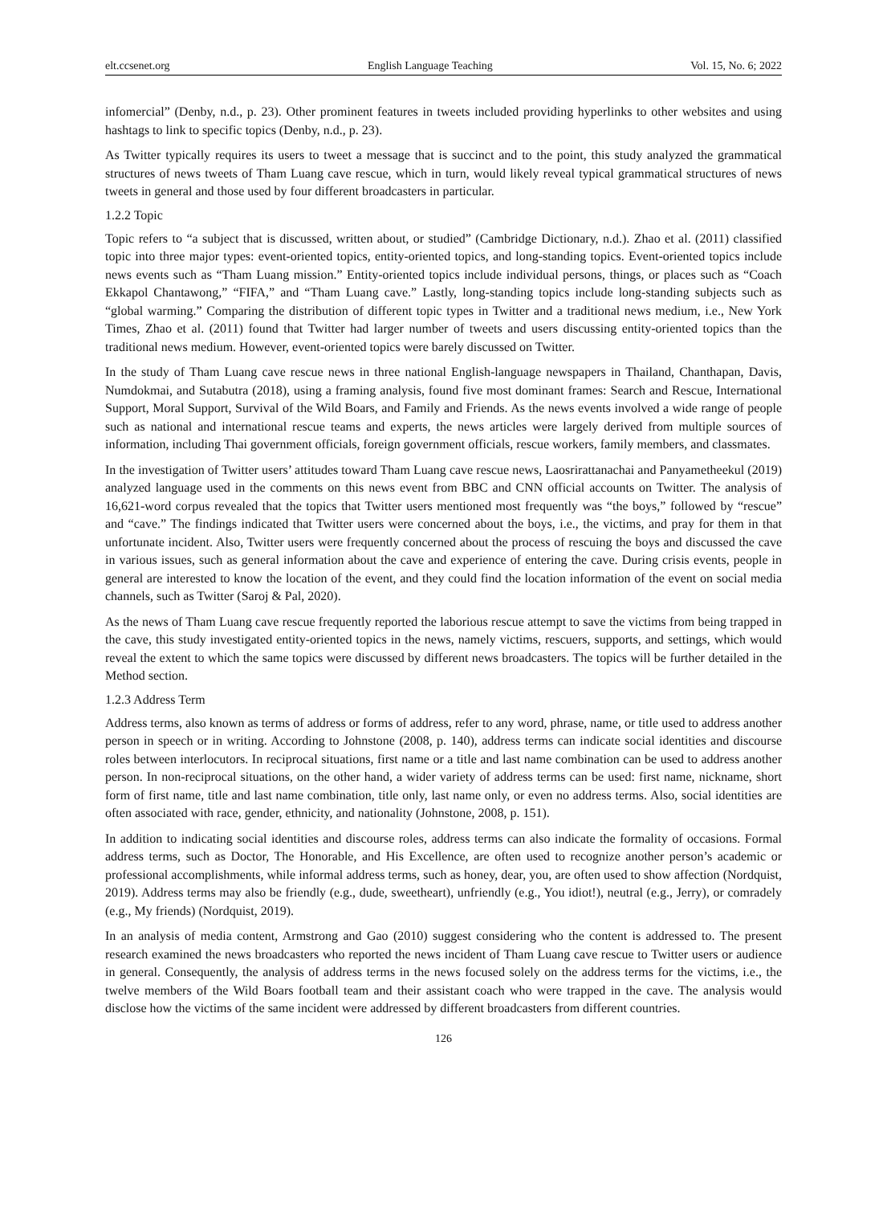elt.ccsenet.org English Language Teaching Vol. 15, No. 6; 2022
infomercial” (Denby, n.d., p. 23). Other prominent features in tweets included providing hyperlinks to other websites and using hashtags to link to specific topics (Denby, n.d., p. 23).
As Twitter typically requires its users to tweet a message that is succinct and to the point, this study analyzed the grammatical structures of news tweets of Tham Luang cave rescue, which in turn, would likely reveal typical grammatical structures of news tweets in general and those used by four different broadcasters in particular.
1.2.2 Topic
Topic refers to “a subject that is discussed, written about, or studied” (Cambridge Dictionary, n.d.). Zhao et al. (2011) classified topic into three major types: event-oriented topics, entity-oriented topics, and long-standing topics. Event-oriented topics include news events such as “Tham Luang mission.” Entity-oriented topics include individual persons, things, or places such as “Coach Ekkapol Chantawong,” “FIFA,” and “Tham Luang cave.” Lastly, long-standing topics include long-standing subjects such as “global warming.” Comparing the distribution of different topic types in Twitter and a traditional news medium, i.e., New York Times, Zhao et al. (2011) found that Twitter had larger number of tweets and users discussing entity-oriented topics than the traditional news medium. However, event-oriented topics were barely discussed on Twitter.
In the study of Tham Luang cave rescue news in three national English-language newspapers in Thailand, Chanthapan, Davis, Numdokmai, and Sutabutra (2018), using a framing analysis, found five most dominant frames: Search and Rescue, International Support, Moral Support, Survival of the Wild Boars, and Family and Friends. As the news events involved a wide range of people such as national and international rescue teams and experts, the news articles were largely derived from multiple sources of information, including Thai government officials, foreign government officials, rescue workers, family members, and classmates.
In the investigation of Twitter users’ attitudes toward Tham Luang cave rescue news, Laosrirattanachai and Panyametheekul (2019) analyzed language used in the comments on this news event from BBC and CNN official accounts on Twitter. The analysis of 16,621-word corpus revealed that the topics that Twitter users mentioned most frequently was “the boys,” followed by “rescue” and “cave.” The findings indicated that Twitter users were concerned about the boys, i.e., the victims, and pray for them in that unfortunate incident. Also, Twitter users were frequently concerned about the process of rescuing the boys and discussed the cave in various issues, such as general information about the cave and experience of entering the cave. During crisis events, people in general are interested to know the location of the event, and they could find the location information of the event on social media channels, such as Twitter (Saroj & Pal, 2020).
As the news of Tham Luang cave rescue frequently reported the laborious rescue attempt to save the victims from being trapped in the cave, this study investigated entity-oriented topics in the news, namely victims, rescuers, supports, and settings, which would reveal the extent to which the same topics were discussed by different news broadcasters. The topics will be further detailed in the Method section.
1.2.3 Address Term
Address terms, also known as terms of address or forms of address, refer to any word, phrase, name, or title used to address another person in speech or in writing. According to Johnstone (2008, p. 140), address terms can indicate social identities and discourse roles between interlocutors. In reciprocal situations, first name or a title and last name combination can be used to address another person. In non-reciprocal situations, on the other hand, a wider variety of address terms can be used: first name, nickname, short form of first name, title and last name combination, title only, last name only, or even no address terms. Also, social identities are often associated with race, gender, ethnicity, and nationality (Johnstone, 2008, p. 151).
In addition to indicating social identities and discourse roles, address terms can also indicate the formality of occasions. Formal address terms, such as Doctor, The Honorable, and His Excellence, are often used to recognize another person’s academic or professional accomplishments, while informal address terms, such as honey, dear, you, are often used to show affection (Nordquist, 2019). Address terms may also be friendly (e.g., dude, sweetheart), unfriendly (e.g., You idiot!), neutral (e.g., Jerry), or comradely (e.g., My friends) (Nordquist, 2019).
In an analysis of media content, Armstrong and Gao (2010) suggest considering who the content is addressed to. The present research examined the news broadcasters who reported the news incident of Tham Luang cave rescue to Twitter users or audience in general. Consequently, the analysis of address terms in the news focused solely on the address terms for the victims, i.e., the twelve members of the Wild Boars football team and their assistant coach who were trapped in the cave. The analysis would disclose how the victims of the same incident were addressed by different broadcasters from different countries.
126